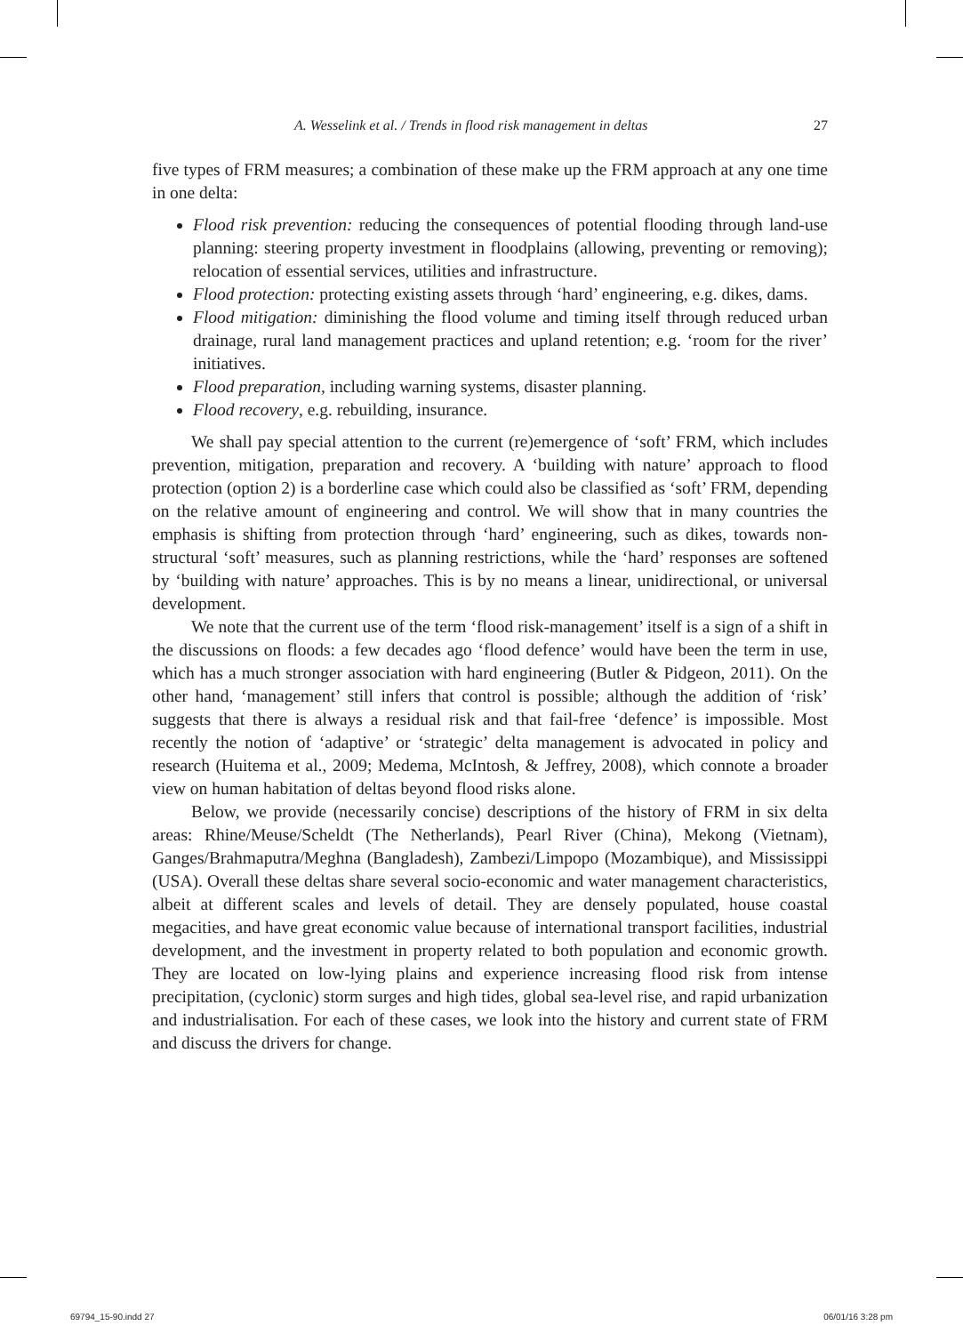A. Wesselink et al. / Trends in flood risk management in deltas 27
five types of FRM measures; a combination of these make up the FRM approach at any one time in one delta:
Flood risk prevention: reducing the consequences of potential flooding through land-use planning: steering property investment in floodplains (allowing, preventing or removing); relocation of essential services, utilities and infrastructure.
Flood protection: protecting existing assets through ‘hard’ engineering, e.g. dikes, dams.
Flood mitigation: diminishing the flood volume and timing itself through reduced urban drainage, rural land management practices and upland retention; e.g. ‘room for the river’ initiatives.
Flood preparation, including warning systems, disaster planning.
Flood recovery, e.g. rebuilding, insurance.
We shall pay special attention to the current (re)emergence of ‘soft’ FRM, which includes prevention, mitigation, preparation and recovery. A ‘building with nature’ approach to flood protection (option 2) is a borderline case which could also be classified as ‘soft’ FRM, depending on the relative amount of engineering and control. We will show that in many countries the emphasis is shifting from protection through ‘hard’ engineering, such as dikes, towards non-structural ‘soft’ measures, such as planning restrictions, while the ‘hard’ responses are softened by ‘building with nature’ approaches. This is by no means a linear, unidirectional, or universal development.
We note that the current use of the term ‘flood risk-management’ itself is a sign of a shift in the discussions on floods: a few decades ago ‘flood defence’ would have been the term in use, which has a much stronger association with hard engineering (Butler & Pidgeon, 2011). On the other hand, ‘management’ still infers that control is possible; although the addition of ‘risk’ suggests that there is always a residual risk and that fail-free ‘defence’ is impossible. Most recently the notion of ‘adaptive’ or ‘strategic’ delta management is advocated in policy and research (Huitema et al., 2009; Medema, McIntosh, & Jeffrey, 2008), which connote a broader view on human habitation of deltas beyond flood risks alone.
Below, we provide (necessarily concise) descriptions of the history of FRM in six delta areas: Rhine/Meuse/Scheldt (The Netherlands), Pearl River (China), Mekong (Vietnam), Ganges/Brahmaputra/Meghna (Bangladesh), Zambezi/Limpopo (Mozambique), and Mississippi (USA). Overall these deltas share several socio-economic and water management characteristics, albeit at different scales and levels of detail. They are densely populated, house coastal megacities, and have great economic value because of international transport facilities, industrial development, and the investment in property related to both population and economic growth. They are located on low-lying plains and experience increasing flood risk from intense precipitation, (cyclonic) storm surges and high tides, global sea-level rise, and rapid urbanization and industrialisation. For each of these cases, we look into the history and current state of FRM and discuss the drivers for change.
69794_15-90.indd 27 06/01/16 3:28 pm